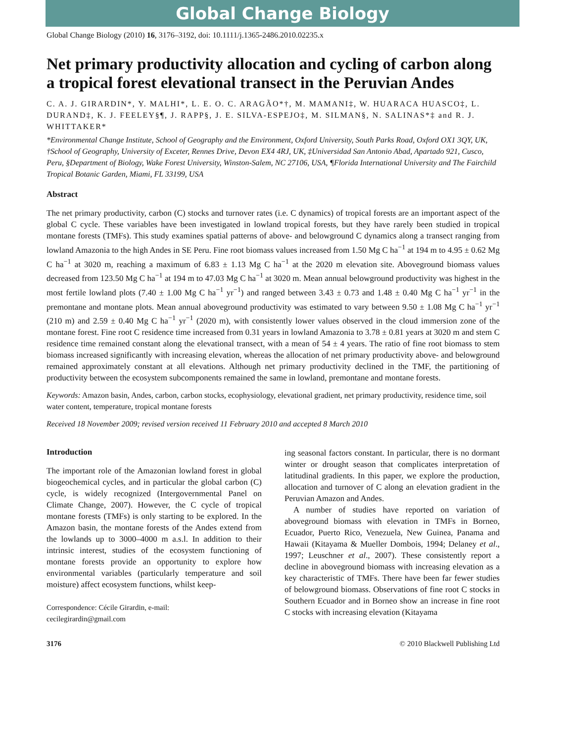Global Change Biology
Global Change Biology (2010) 16, 3176–3192, doi: 10.1111/j.1365-2486.2010.02235.x
Net primary productivity allocation and cycling of carbon along a tropical forest elevational transect in the Peruvian Andes
C. A. J. GIRARDIN*, Y. MALHI*, L. E. O. C. ARAGÃO*†, M. MAMANI‡, W. HUARACA HUASCO‡, L. DURAND‡, K. J. FEELEY§¶, J. RAPP§, J. E. SILVA-ESPEJO‡, M. SILMAN§, N. SALINAS*‡ and R. J. WHITTAKER*
*Environmental Change Institute, School of Geography and the Environment, Oxford University, South Parks Road, Oxford OX1 3QY, UK, †School of Geography, University of Exceter, Rennes Drive, Devon EX4 4RJ, UK, ‡Universidad San Antonio Abad, Apartado 921, Cusco, Peru, §Department of Biology, Wake Forest University, Winston-Salem, NC 27106, USA, ¶Florida International University and The Fairchild Tropical Botanic Garden, Miami, FL 33199, USA
Abstract
The net primary productivity, carbon (C) stocks and turnover rates (i.e. C dynamics) of tropical forests are an important aspect of the global C cycle. These variables have been investigated in lowland tropical forests, but they have rarely been studied in tropical montane forests (TMFs). This study examines spatial patterns of above- and belowground C dynamics along a transect ranging from lowland Amazonia to the high Andes in SE Peru. Fine root biomass values increased from 1.50 Mg C ha<sup>−1</sup> at 194 m to 4.95 ± 0.62 Mg C ha<sup>−1</sup> at 3020 m, reaching a maximum of 6.83 ± 1.13 Mg C ha<sup>−1</sup> at the 2020 m elevation site. Aboveground biomass values decreased from 123.50 Mg C ha<sup>−1</sup> at 194 m to 47.03 Mg C ha<sup>−1</sup> at 3020 m. Mean annual belowground productivity was highest in the most fertile lowland plots (7.40 ± 1.00 Mg C ha<sup>−1</sup> yr<sup>−1</sup>) and ranged between 3.43 ± 0.73 and 1.48 ± 0.40 Mg C ha<sup>−1</sup> yr<sup>−1</sup> in the premontane and montane plots. Mean annual aboveground productivity was estimated to vary between 9.50 ± 1.08 Mg C ha<sup>−1</sup> yr<sup>−1</sup> (210 m) and 2.59 ± 0.40 Mg C ha<sup>−1</sup> yr<sup>−1</sup> (2020 m), with consistently lower values observed in the cloud immersion zone of the montane forest. Fine root C residence time increased from 0.31 years in lowland Amazonia to 3.78 ± 0.81 years at 3020 m and stem C residence time remained constant along the elevational transect, with a mean of 54 ± 4 years. The ratio of fine root biomass to stem biomass increased significantly with increasing elevation, whereas the allocation of net primary productivity above- and belowground remained approximately constant at all elevations. Although net primary productivity declined in the TMF, the partitioning of productivity between the ecosystem subcomponents remained the same in lowland, premontane and montane forests.
Keywords: Amazon basin, Andes, carbon, carbon stocks, ecophysiology, elevational gradient, net primary productivity, residence time, soil water content, temperature, tropical montane forests
Received 18 November 2009; revised version received 11 February 2010 and accepted 8 March 2010
Introduction
The important role of the Amazonian lowland forest in global biogeochemical cycles, and in particular the global carbon (C) cycle, is widely recognized (Intergovernmental Panel on Climate Change, 2007). However, the C cycle of tropical montane forests (TMFs) is only starting to be explored. In the Amazon basin, the montane forests of the Andes extend from the lowlands up to 3000–4000 m a.s.l. In addition to their intrinsic interest, studies of the ecosystem functioning of montane forests provide an opportunity to explore how environmental variables (particularly temperature and soil moisture) affect ecosystem functions, whilst keep-
Correspondence: Cécile Girardin, e-mail:
cecilegirardin@gmail.com
ing seasonal factors constant. In particular, there is no dormant winter or drought season that complicates interpretation of latitudinal gradients. In this paper, we explore the production, allocation and turnover of C along an elevation gradient in the Peruvian Amazon and Andes.
A number of studies have reported on variation of aboveground biomass with elevation in TMFs in Borneo, Ecuador, Puerto Rico, Venezuela, New Guinea, Panama and Hawaii (Kitayama & Mueller Dombois, 1994; Delaney et al., 1997; Leuschner et al., 2007). These consistently report a decline in aboveground biomass with increasing elevation as a key characteristic of TMFs. There have been far fewer studies of belowground biomass. Observations of fine root C stocks in Southern Ecuador and in Borneo show an increase in fine root C stocks with increasing elevation (Kitayama
3176 © 2010 Blackwell Publishing Ltd